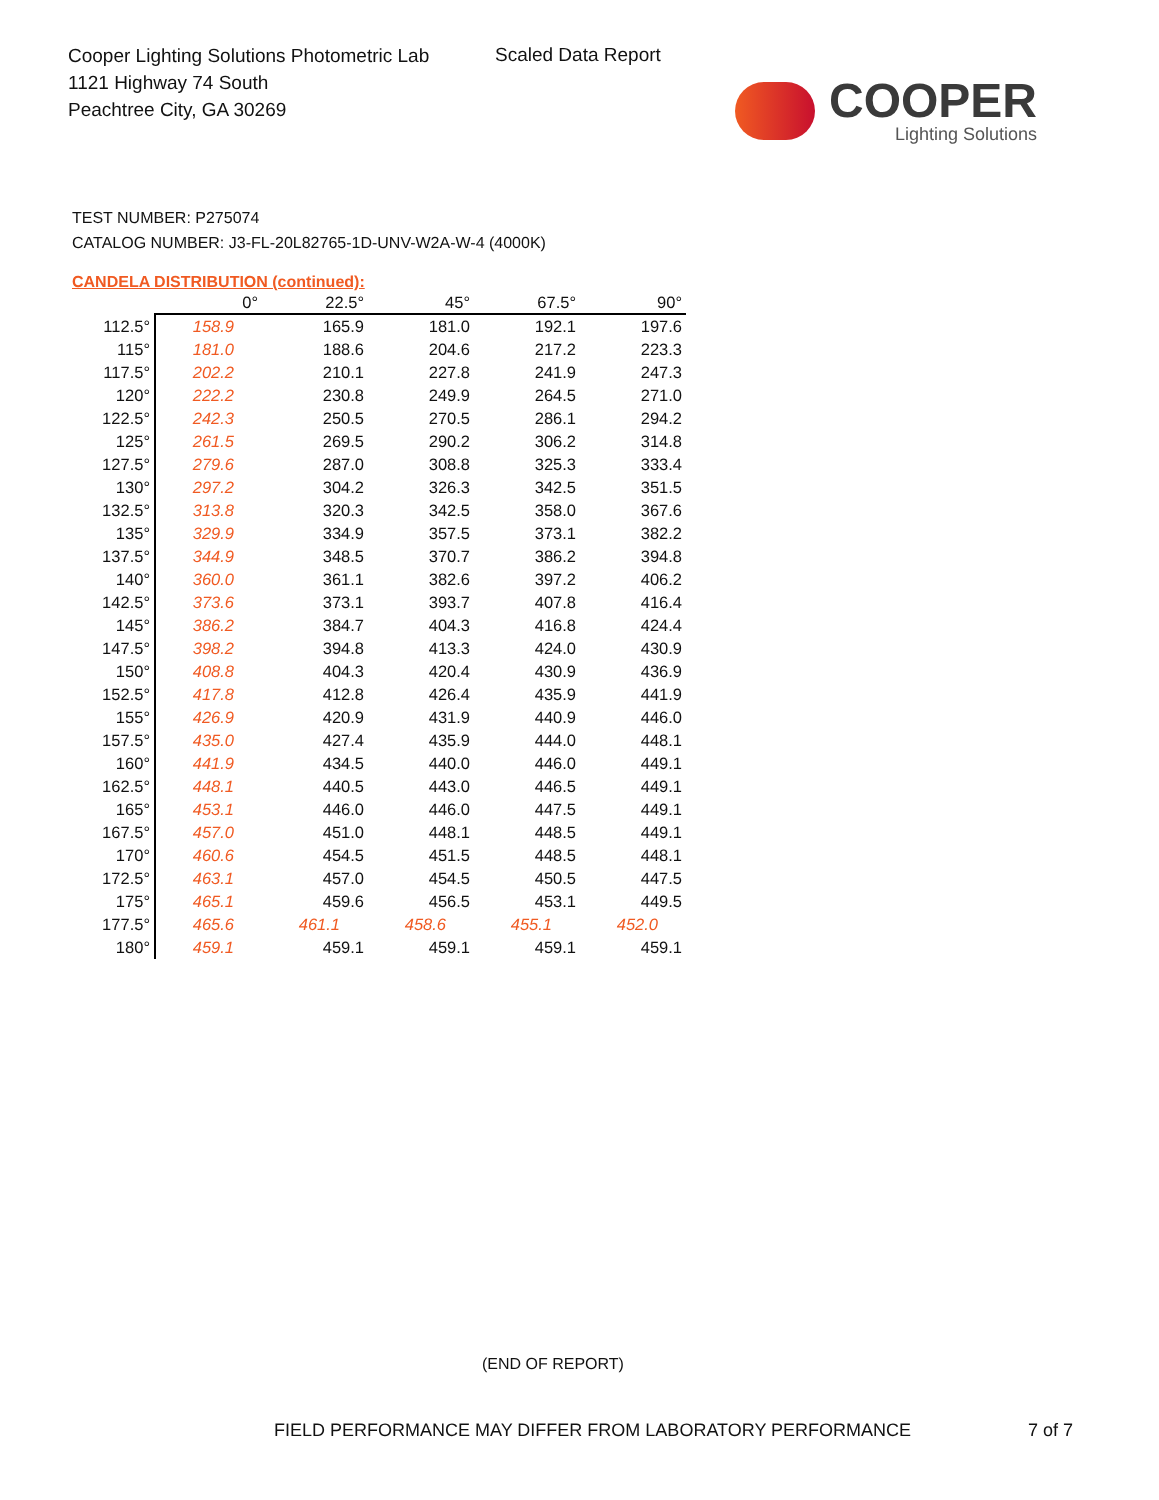Cooper Lighting Solutions Photometric Lab
1121 Highway 74 South
Peachtree City, GA 30269
Scaled Data Report
COOPER
Lighting Solutions
TEST NUMBER: P275074
CATALOG NUMBER: J3-FL-20L82765-1D-UNV-W2A-W-4 (4000K)
CANDELA DISTRIBUTION (continued):
| | 0° | 22.5° | 45° | 67.5° | 90° |
| --- | --- | --- | --- | --- | --- |
| 112.5° | 158.9 | 165.9 | 181.0 | 192.1 | 197.6 |
| 115° | 181.0 | 188.6 | 204.6 | 217.2 | 223.3 |
| 117.5° | 202.2 | 210.1 | 227.8 | 241.9 | 247.3 |
| 120° | 222.2 | 230.8 | 249.9 | 264.5 | 271.0 |
| 122.5° | 242.3 | 250.5 | 270.5 | 286.1 | 294.2 |
| 125° | 261.5 | 269.5 | 290.2 | 306.2 | 314.8 |
| 127.5° | 279.6 | 287.0 | 308.8 | 325.3 | 333.4 |
| 130° | 297.2 | 304.2 | 326.3 | 342.5 | 351.5 |
| 132.5° | 313.8 | 320.3 | 342.5 | 358.0 | 367.6 |
| 135° | 329.9 | 334.9 | 357.5 | 373.1 | 382.2 |
| 137.5° | 344.9 | 348.5 | 370.7 | 386.2 | 394.8 |
| 140° | 360.0 | 361.1 | 382.6 | 397.2 | 406.2 |
| 142.5° | 373.6 | 373.1 | 393.7 | 407.8 | 416.4 |
| 145° | 386.2 | 384.7 | 404.3 | 416.8 | 424.4 |
| 147.5° | 398.2 | 394.8 | 413.3 | 424.0 | 430.9 |
| 150° | 408.8 | 404.3 | 420.4 | 430.9 | 436.9 |
| 152.5° | 417.8 | 412.8 | 426.4 | 435.9 | 441.9 |
| 155° | 426.9 | 420.9 | 431.9 | 440.9 | 446.0 |
| 157.5° | 435.0 | 427.4 | 435.9 | 444.0 | 448.1 |
| 160° | 441.9 | 434.5 | 440.0 | 446.0 | 449.1 |
| 162.5° | 448.1 | 440.5 | 443.0 | 446.5 | 449.1 |
| 165° | 453.1 | 446.0 | 446.0 | 447.5 | 449.1 |
| 167.5° | 457.0 | 451.0 | 448.1 | 448.5 | 449.1 |
| 170° | 460.6 | 454.5 | 451.5 | 448.5 | 448.1 |
| 172.5° | 463.1 | 457.0 | 454.5 | 450.5 | 447.5 |
| 175° | 465.1 | 459.6 | 456.5 | 453.1 | 449.5 |
| 177.5° | 465.6 | 461.1 | 458.6 | 455.1 | 452.0 |
| 180° | 459.1 | 459.1 | 459.1 | 459.1 | 459.1 |
(END OF REPORT)
FIELD PERFORMANCE MAY DIFFER FROM LABORATORY PERFORMANCE
7 of 7